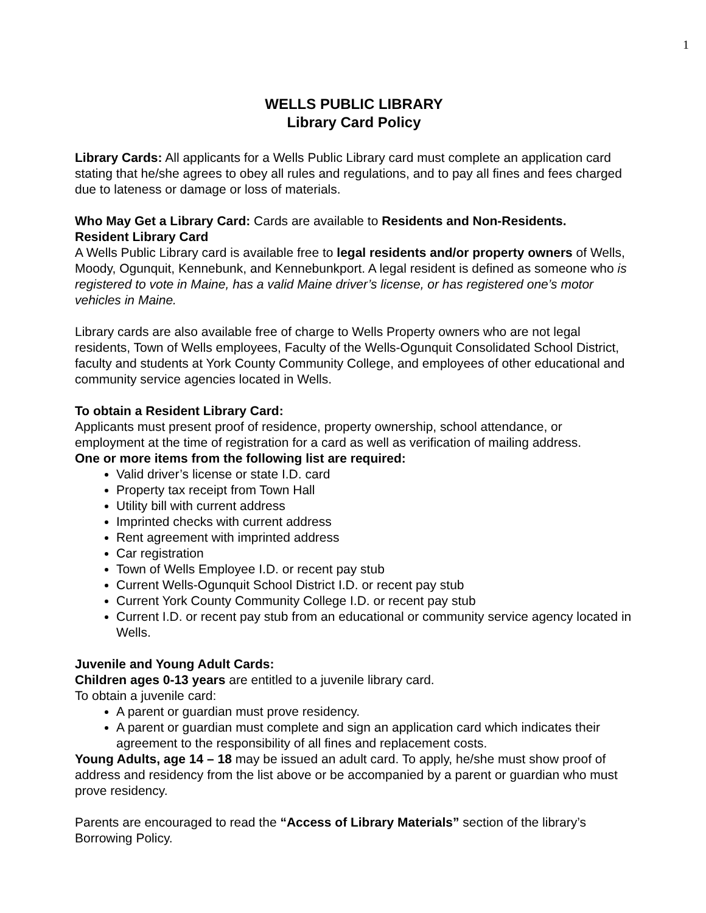1
WELLS PUBLIC LIBRARY
Library Card Policy
Library Cards: All applicants for a Wells Public Library card must complete an application card stating that he/she agrees to obey all rules and regulations, and to pay all fines and fees charged due to lateness or damage or loss of materials.
Who May Get a Library Card: Cards are available to Residents and Non-Residents.
Resident Library Card
A Wells Public Library card is available free to legal residents and/or property owners of Wells, Moody, Ogunquit, Kennebunk, and Kennebunkport. A legal resident is defined as someone who is registered to vote in Maine, has a valid Maine driver’s license, or has registered one’s motor vehicles in Maine.
Library cards are also available free of charge to Wells Property owners who are not legal residents, Town of Wells employees, Faculty of the Wells-Ogunquit Consolidated School District, faculty and students at York County Community College, and employees of other educational and community service agencies located in Wells.
To obtain a Resident Library Card:
Applicants must present proof of residence, property ownership, school attendance, or employment at the time of registration for a card as well as verification of mailing address.
One or more items from the following list are required:
Valid driver’s license or state I.D. card
Property tax receipt from Town Hall
Utility bill with current address
Imprinted checks with current address
Rent agreement with imprinted address
Car registration
Town of Wells Employee I.D. or recent pay stub
Current Wells-Ogunquit School District I.D. or recent pay stub
Current York County Community College I.D. or recent pay stub
Current I.D. or recent pay stub from an educational or community service agency located in Wells.
Juvenile and Young Adult Cards:
Children ages 0-13 years are entitled to a juvenile library card.
To obtain a juvenile card:
A parent or guardian must prove residency.
A parent or guardian must complete and sign an application card which indicates their agreement to the responsibility of all fines and replacement costs.
Young Adults, age 14 – 18 may be issued an adult card. To apply, he/she must show proof of address and residency from the list above or be accompanied by a parent or guardian who must prove residency.
Parents are encouraged to read the “Access of Library Materials” section of the library’s Borrowing Policy.